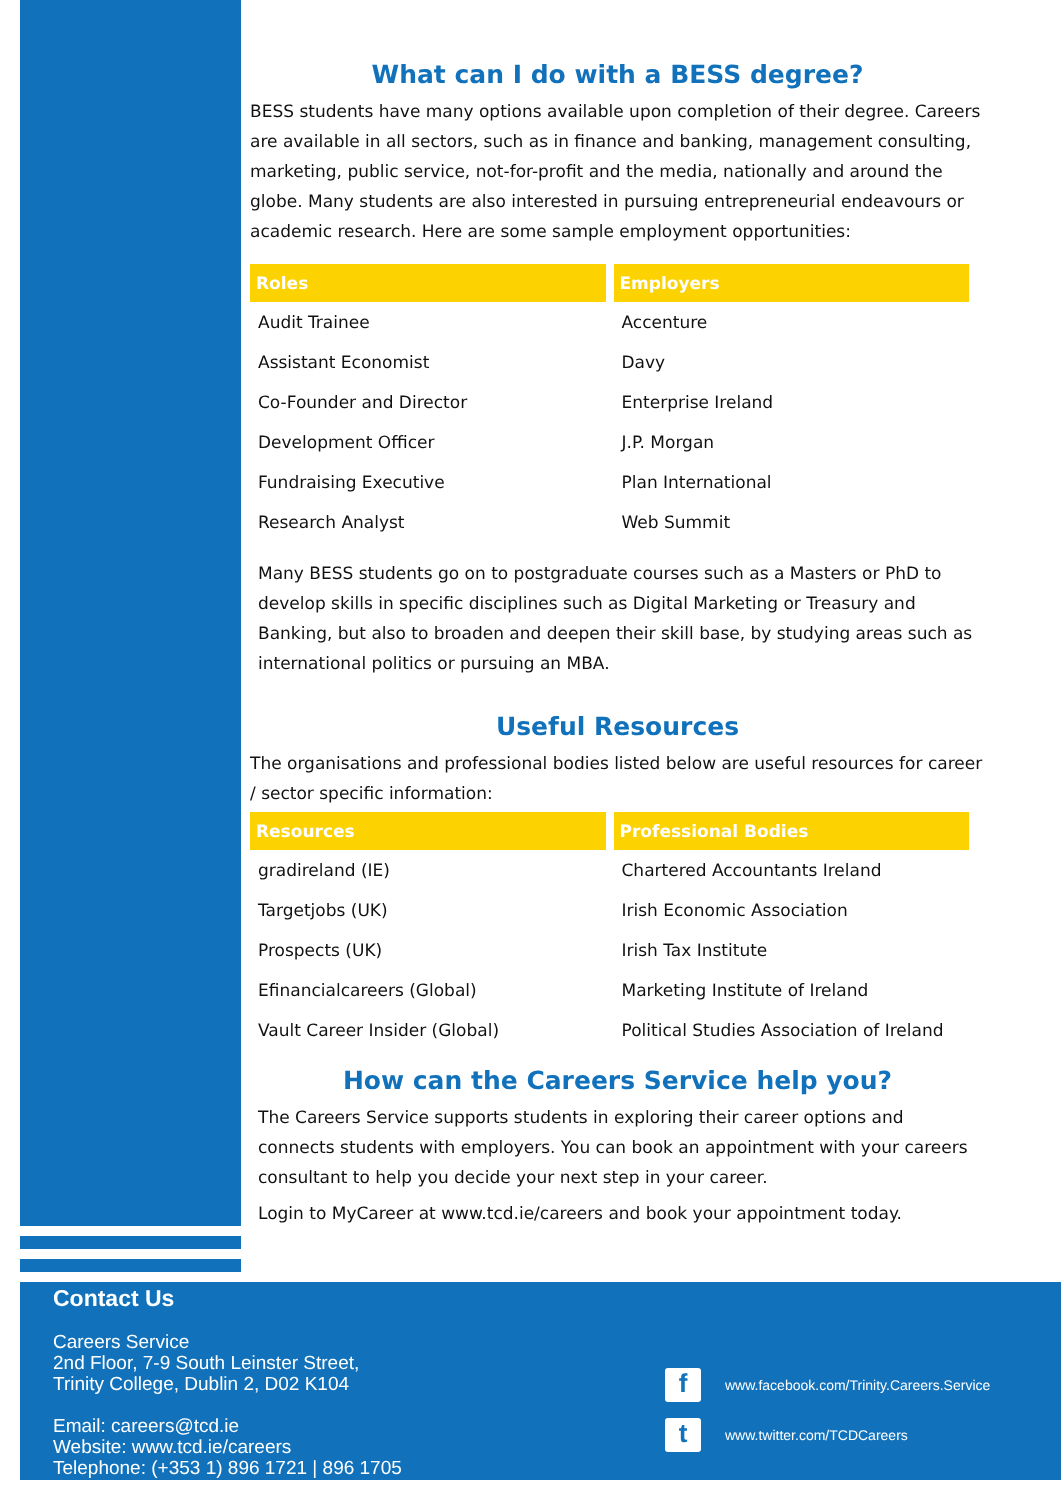What can I do with a BESS degree?
BESS students have many options available upon completion of their degree. Careers are available in all sectors, such as in finance and banking, management consulting, marketing, public service, not-for-profit and the media, nationally and around the globe. Many students are also interested in pursuing entrepreneurial endeavours or academic research. Here are some sample employment opportunities:
| Roles | Employers |
| --- | --- |
| Audit Trainee | Accenture |
| Assistant Economist | Davy |
| Co-Founder and Director | Enterprise Ireland |
| Development Officer | J.P. Morgan |
| Fundraising Executive | Plan International |
| Research Analyst | Web Summit |
Many BESS students go on to postgraduate courses such as a Masters or PhD to develop skills in specific disciplines such as Digital Marketing or Treasury and Banking, but also to broaden and deepen their skill base, by studying areas such as international politics or pursuing an MBA.
Useful Resources
The organisations and professional bodies listed below are useful resources for career / sector specific information:
| Resources | Professional Bodies |
| --- | --- |
| gradireland (IE) | Chartered Accountants Ireland |
| Targetjobs (UK) | Irish Economic Association |
| Prospects (UK) | Irish Tax Institute |
| Efinancialcareers (Global) | Marketing Institute of Ireland |
| Vault Career Insider (Global) | Political Studies Association of Ireland |
How can the Careers Service help you?
The Careers Service supports students in exploring their career options and connects students with employers. You can book an appointment with your careers consultant to help you decide your next step in your career.
Login to MyCareer at www.tcd.ie/careers and book your appointment today.
Contact Us
Careers Service
2nd Floor, 7-9 South Leinster Street,
Trinity College, Dublin 2, D02 K104
Email: careers@tcd.ie
Website: www.tcd.ie/careers
Telephone: (+353 1) 896 1721 | 896 1705
fwww.facebook.com/Trinity.Careers.Service
twww.twitter.com/TCDCareers